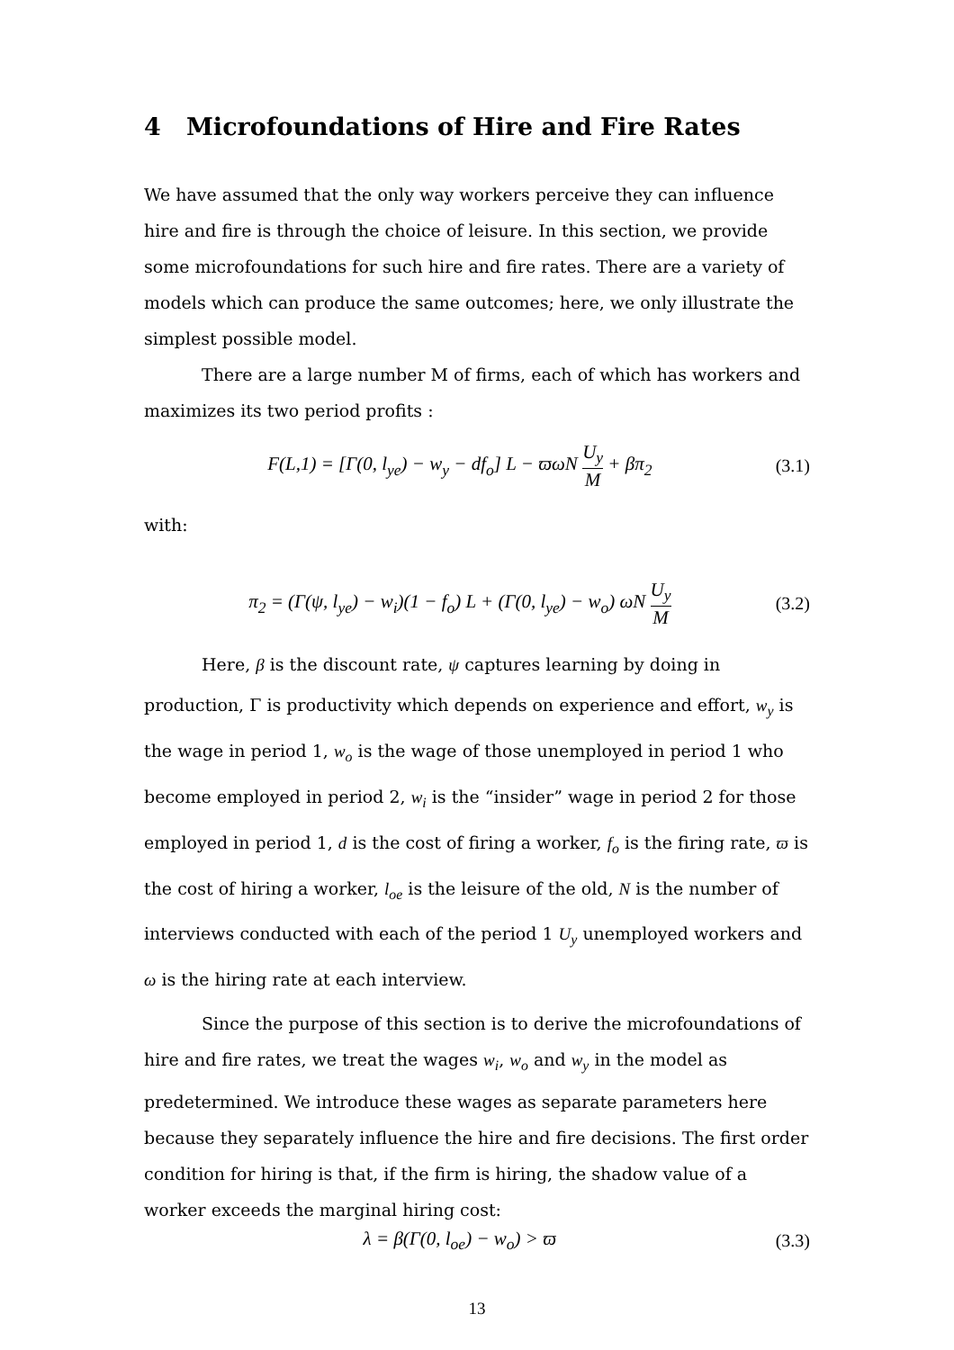4 Microfoundations of Hire and Fire Rates
We have assumed that the only way workers perceive they can influence hire and fire is through the choice of leisure. In this section, we provide some microfoundations for such hire and fire rates. There are a variety of models which can produce the same outcomes; here, we only illustrate the simplest possible model.
There are a large number M of firms, each of which has workers and maximizes its two period profits :
F(L,1) = [Γ(0, l<sub>ye</sub>) − w<sub>y</sub> − df<sub>o</sub>] L − ϖωN U<sub>y</sub> M + βπ<sub>2</sub> (3.1)
with:
π<sub>2</sub> = (Γ(ψ, l<sub>ye</sub>) − w<sub>i</sub>)(1 − f<sub>o</sub>) L + (Γ(0, l<sub>ye</sub>) − w<sub>o</sub>) ωN U<sub>y</sub> M (3.2)
Here, β is the discount rate, ψ captures learning by doing in production, Γ is productivity which depends on experience and effort, w<sub>y</sub> is the wage in period 1, w<sub>o</sub> is the wage of those unemployed in period 1 who become employed in period 2, w<sub>i</sub> is the “insider” wage in period 2 for those employed in period 1, d is the cost of firing a worker, f<sub>o</sub> is the firing rate, ϖ is the cost of hiring a worker, l<sub>oe</sub> is the leisure of the old, N is the number of interviews conducted with each of the period 1 U<sub>y</sub> unemployed workers and ω is the hiring rate at each interview.
Since the purpose of this section is to derive the microfoundations of hire and fire rates, we treat the wages w<sub>i</sub>, w<sub>o</sub> and w<sub>y</sub> in the model as predetermined. We introduce these wages as separate parameters here because they separately influence the hire and fire decisions. The first order condition for hiring is that, if the firm is hiring, the shadow value of a worker exceeds the marginal hiring cost:
λ = β(Γ(0, l<sub>oe</sub>) − w<sub>o</sub>) > ϖ (3.3)
13